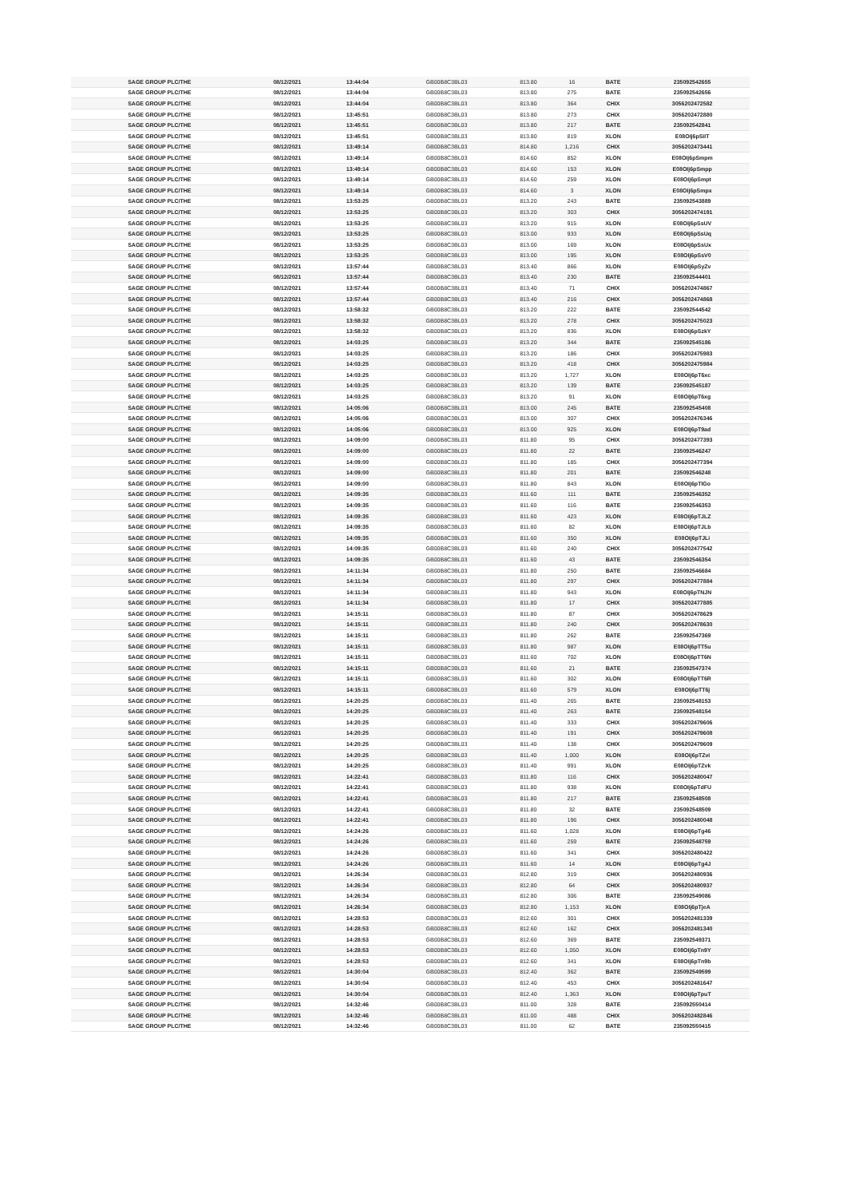| SAGE GROUP PLC/THE | 08/12/2021 | 13:44:04 | GB00B8C3BL03 | 813.80 | 16 | BATE | 235092542655 |
| SAGE GROUP PLC/THE | 08/12/2021 | 13:44:04 | GB00B8C3BL03 | 813.80 | 275 | BATE | 235092542656 |
| SAGE GROUP PLC/THE | 08/12/2021 | 13:44:04 | GB00B8C3BL03 | 813.80 | 364 | CHIX | 3056202472582 |
| SAGE GROUP PLC/THE | 08/12/2021 | 13:45:51 | GB00B8C3BL03 | 813.80 | 273 | CHIX | 3056202472880 |
| SAGE GROUP PLC/THE | 08/12/2021 | 13:45:51 | GB00B8C3BL03 | 813.80 | 217 | BATE | 235092542841 |
| SAGE GROUP PLC/THE | 08/12/2021 | 13:45:51 | GB00B8C3BL03 | 813.80 | 819 | XLON | E08OIj6pSiIT |
| SAGE GROUP PLC/THE | 08/12/2021 | 13:49:14 | GB00B8C3BL03 | 814.80 | 1,216 | CHIX | 3056202473441 |
| SAGE GROUP PLC/THE | 08/12/2021 | 13:49:14 | GB00B8C3BL03 | 814.60 | 852 | XLON | E08OIj6pSmpm |
| SAGE GROUP PLC/THE | 08/12/2021 | 13:49:14 | GB00B8C3BL03 | 814.60 | 153 | XLON | E08OIj6pSmpp |
| SAGE GROUP PLC/THE | 08/12/2021 | 13:49:14 | GB00B8C3BL03 | 814.60 | 259 | XLON | E08OIj6pSmpt |
| SAGE GROUP PLC/THE | 08/12/2021 | 13:49:14 | GB00B8C3BL03 | 814.60 | 3 | XLON | E08OIj6pSmpx |
| SAGE GROUP PLC/THE | 08/12/2021 | 13:53:25 | GB00B8C3BL03 | 813.20 | 243 | BATE | 235092543889 |
| SAGE GROUP PLC/THE | 08/12/2021 | 13:53:25 | GB00B8C3BL03 | 813.20 | 303 | CHIX | 3056202474191 |
| SAGE GROUP PLC/THE | 08/12/2021 | 13:53:25 | GB00B8C3BL03 | 813.20 | 915 | XLON | E08OIj6pSsUV |
| SAGE GROUP PLC/THE | 08/12/2021 | 13:53:25 | GB00B8C3BL03 | 813.00 | 933 | XLON | E08OIj6pSsUq |
| SAGE GROUP PLC/THE | 08/12/2021 | 13:53:25 | GB00B8C3BL03 | 813.00 | 169 | XLON | E08OIj6pSsUx |
| SAGE GROUP PLC/THE | 08/12/2021 | 13:53:25 | GB00B8C3BL03 | 813.00 | 195 | XLON | E08OIj6pSsV0 |
| SAGE GROUP PLC/THE | 08/12/2021 | 13:57:44 | GB00B8C3BL03 | 813.40 | 866 | XLON | E08OIj6pSyZv |
| SAGE GROUP PLC/THE | 08/12/2021 | 13:57:44 | GB00B8C3BL03 | 813.40 | 230 | BATE | 235092544401 |
| SAGE GROUP PLC/THE | 08/12/2021 | 13:57:44 | GB00B8C3BL03 | 813.40 | 71 | CHIX | 3056202474867 |
| SAGE GROUP PLC/THE | 08/12/2021 | 13:57:44 | GB00B8C3BL03 | 813.40 | 216 | CHIX | 3056202474868 |
| SAGE GROUP PLC/THE | 08/12/2021 | 13:58:32 | GB00B8C3BL03 | 813.20 | 222 | BATE | 235092544542 |
| SAGE GROUP PLC/THE | 08/12/2021 | 13:58:32 | GB00B8C3BL03 | 813.20 | 278 | CHIX | 3056202475023 |
| SAGE GROUP PLC/THE | 08/12/2021 | 13:58:32 | GB00B8C3BL03 | 813.20 | 836 | XLON | E08OIj6pSzkY |
| SAGE GROUP PLC/THE | 08/12/2021 | 14:03:25 | GB00B8C3BL03 | 813.20 | 344 | BATE | 235092545186 |
| SAGE GROUP PLC/THE | 08/12/2021 | 14:03:25 | GB00B8C3BL03 | 813.20 | 186 | CHIX | 3056202475983 |
| SAGE GROUP PLC/THE | 08/12/2021 | 14:03:25 | GB00B8C3BL03 | 813.20 | 418 | CHIX | 3056202475984 |
| SAGE GROUP PLC/THE | 08/12/2021 | 14:03:25 | GB00B8C3BL03 | 813.20 | 1,727 | XLON | E08OIj6pT6xc |
| SAGE GROUP PLC/THE | 08/12/2021 | 14:03:25 | GB00B8C3BL03 | 813.20 | 139 | BATE | 235092545187 |
| SAGE GROUP PLC/THE | 08/12/2021 | 14:03:25 | GB00B8C3BL03 | 813.20 | 91 | XLON | E08OIj6pT6xg |
| SAGE GROUP PLC/THE | 08/12/2021 | 14:05:06 | GB00B8C3BL03 | 813.00 | 245 | BATE | 235092545408 |
| SAGE GROUP PLC/THE | 08/12/2021 | 14:05:06 | GB00B8C3BL03 | 813.00 | 307 | CHIX | 3056202476346 |
| SAGE GROUP PLC/THE | 08/12/2021 | 14:05:06 | GB00B8C3BL03 | 813.00 | 925 | XLON | E08OIj6pT9ad |
| SAGE GROUP PLC/THE | 08/12/2021 | 14:09:00 | GB00B8C3BL03 | 811.80 | 95 | CHIX | 3056202477393 |
| SAGE GROUP PLC/THE | 08/12/2021 | 14:09:00 | GB00B8C3BL03 | 811.80 | 22 | BATE | 235092546247 |
| SAGE GROUP PLC/THE | 08/12/2021 | 14:09:00 | GB00B8C3BL03 | 811.80 | 185 | CHIX | 3056202477394 |
| SAGE GROUP PLC/THE | 08/12/2021 | 14:09:00 | GB00B8C3BL03 | 811.80 | 201 | BATE | 235092546248 |
| SAGE GROUP PLC/THE | 08/12/2021 | 14:09:00 | GB00B8C3BL03 | 811.80 | 843 | XLON | E08OIj6pTIGo |
| SAGE GROUP PLC/THE | 08/12/2021 | 14:09:35 | GB00B8C3BL03 | 811.60 | 111 | BATE | 235092546352 |
| SAGE GROUP PLC/THE | 08/12/2021 | 14:09:35 | GB00B8C3BL03 | 811.60 | 116 | BATE | 235092546353 |
| SAGE GROUP PLC/THE | 08/12/2021 | 14:09:35 | GB00B8C3BL03 | 811.60 | 423 | XLON | E08OIj6pTJLZ |
| SAGE GROUP PLC/THE | 08/12/2021 | 14:09:35 | GB00B8C3BL03 | 811.60 | 82 | XLON | E08OIj6pTJLb |
| SAGE GROUP PLC/THE | 08/12/2021 | 14:09:35 | GB00B8C3BL03 | 811.60 | 350 | XLON | E08OIj6pTJLi |
| SAGE GROUP PLC/THE | 08/12/2021 | 14:09:35 | GB00B8C3BL03 | 811.60 | 240 | CHIX | 3056202477542 |
| SAGE GROUP PLC/THE | 08/12/2021 | 14:09:35 | GB00B8C3BL03 | 811.60 | 43 | BATE | 235092546354 |
| SAGE GROUP PLC/THE | 08/12/2021 | 14:11:34 | GB00B8C3BL03 | 811.80 | 250 | BATE | 235092546684 |
| SAGE GROUP PLC/THE | 08/12/2021 | 14:11:34 | GB00B8C3BL03 | 811.80 | 297 | CHIX | 3056202477884 |
| SAGE GROUP PLC/THE | 08/12/2021 | 14:11:34 | GB00B8C3BL03 | 811.80 | 943 | XLON | E08OIj6pTNJN |
| SAGE GROUP PLC/THE | 08/12/2021 | 14:11:34 | GB00B8C3BL03 | 811.80 | 17 | CHIX | 3056202477885 |
| SAGE GROUP PLC/THE | 08/12/2021 | 14:15:11 | GB00B8C3BL03 | 811.80 | 87 | CHIX | 3056202478629 |
| SAGE GROUP PLC/THE | 08/12/2021 | 14:15:11 | GB00B8C3BL03 | 811.80 | 240 | CHIX | 3056202478630 |
| SAGE GROUP PLC/THE | 08/12/2021 | 14:15:11 | GB00B8C3BL03 | 811.80 | 262 | BATE | 235092547369 |
| SAGE GROUP PLC/THE | 08/12/2021 | 14:15:11 | GB00B8C3BL03 | 811.80 | 987 | XLON | E08OIj6pTT5u |
| SAGE GROUP PLC/THE | 08/12/2021 | 14:15:11 | GB00B8C3BL03 | 811.60 | 702 | XLON | E08OIj6pTT6N |
| SAGE GROUP PLC/THE | 08/12/2021 | 14:15:11 | GB00B8C3BL03 | 811.60 | 21 | BATE | 235092547374 |
| SAGE GROUP PLC/THE | 08/12/2021 | 14:15:11 | GB00B8C3BL03 | 811.60 | 302 | XLON | E08OIj6pTT6R |
| SAGE GROUP PLC/THE | 08/12/2021 | 14:15:11 | GB00B8C3BL03 | 811.60 | 579 | XLON | E08OIj6pTT6j |
| SAGE GROUP PLC/THE | 08/12/2021 | 14:20:25 | GB00B8C3BL03 | 811.40 | 265 | BATE | 235092548153 |
| SAGE GROUP PLC/THE | 08/12/2021 | 14:20:25 | GB00B8C3BL03 | 811.40 | 263 | BATE | 235092548154 |
| SAGE GROUP PLC/THE | 08/12/2021 | 14:20:25 | GB00B8C3BL03 | 811.40 | 333 | CHIX | 3056202479606 |
| SAGE GROUP PLC/THE | 08/12/2021 | 14:20:25 | GB00B8C3BL03 | 811.40 | 191 | CHIX | 3056202479608 |
| SAGE GROUP PLC/THE | 08/12/2021 | 14:20:25 | GB00B8C3BL03 | 811.40 | 138 | CHIX | 3056202479609 |
| SAGE GROUP PLC/THE | 08/12/2021 | 14:20:25 | GB00B8C3BL03 | 811.40 | 1,000 | XLON | E08OIj6pTZvi |
| SAGE GROUP PLC/THE | 08/12/2021 | 14:20:25 | GB00B8C3BL03 | 811.40 | 991 | XLON | E08OIj6pTZvk |
| SAGE GROUP PLC/THE | 08/12/2021 | 14:22:41 | GB00B8C3BL03 | 811.80 | 116 | CHIX | 3056202480047 |
| SAGE GROUP PLC/THE | 08/12/2021 | 14:22:41 | GB00B8C3BL03 | 811.80 | 938 | XLON | E08OIj6pTdFU |
| SAGE GROUP PLC/THE | 08/12/2021 | 14:22:41 | GB00B8C3BL03 | 811.80 | 217 | BATE | 235092548508 |
| SAGE GROUP PLC/THE | 08/12/2021 | 14:22:41 | GB00B8C3BL03 | 811.80 | 32 | BATE | 235092548509 |
| SAGE GROUP PLC/THE | 08/12/2021 | 14:22:41 | GB00B8C3BL03 | 811.80 | 196 | CHIX | 3056202480048 |
| SAGE GROUP PLC/THE | 08/12/2021 | 14:24:26 | GB00B8C3BL03 | 811.60 | 1,028 | XLON | E08OIj6pTg46 |
| SAGE GROUP PLC/THE | 08/12/2021 | 14:24:26 | GB00B8C3BL03 | 811.60 | 259 | BATE | 235092548759 |
| SAGE GROUP PLC/THE | 08/12/2021 | 14:24:26 | GB00B8C3BL03 | 811.60 | 341 | CHIX | 3056202480422 |
| SAGE GROUP PLC/THE | 08/12/2021 | 14:24:26 | GB00B8C3BL03 | 811.60 | 14 | XLON | E08OIj6pTg4J |
| SAGE GROUP PLC/THE | 08/12/2021 | 14:26:34 | GB00B8C3BL03 | 812.80 | 319 | CHIX | 3056202480936 |
| SAGE GROUP PLC/THE | 08/12/2021 | 14:26:34 | GB00B8C3BL03 | 812.80 | 64 | CHIX | 3056202480937 |
| SAGE GROUP PLC/THE | 08/12/2021 | 14:26:34 | GB00B8C3BL03 | 812.80 | 306 | BATE | 235092549086 |
| SAGE GROUP PLC/THE | 08/12/2021 | 14:26:34 | GB00B8C3BL03 | 812.80 | 1,153 | XLON | E08OIj6pTjeA |
| SAGE GROUP PLC/THE | 08/12/2021 | 14:28:53 | GB00B8C3BL03 | 812.60 | 301 | CHIX | 3056202481339 |
| SAGE GROUP PLC/THE | 08/12/2021 | 14:28:53 | GB00B8C3BL03 | 812.60 | 162 | CHIX | 3056202481340 |
| SAGE GROUP PLC/THE | 08/12/2021 | 14:28:53 | GB00B8C3BL03 | 812.60 | 369 | BATE | 235092549371 |
| SAGE GROUP PLC/THE | 08/12/2021 | 14:28:53 | GB00B8C3BL03 | 812.60 | 1,050 | XLON | E08OIj6pTn9Y |
| SAGE GROUP PLC/THE | 08/12/2021 | 14:28:53 | GB00B8C3BL03 | 812.60 | 341 | XLON | E08OIj6pTn9b |
| SAGE GROUP PLC/THE | 08/12/2021 | 14:30:04 | GB00B8C3BL03 | 812.40 | 362 | BATE | 235092549599 |
| SAGE GROUP PLC/THE | 08/12/2021 | 14:30:04 | GB00B8C3BL03 | 812.40 | 453 | CHIX | 3056202481647 |
| SAGE GROUP PLC/THE | 08/12/2021 | 14:30:04 | GB00B8C3BL03 | 812.40 | 1,363 | XLON | E08OIj6pTpuT |
| SAGE GROUP PLC/THE | 08/12/2021 | 14:32:46 | GB00B8C3BL03 | 811.00 | 328 | BATE | 235092550414 |
| SAGE GROUP PLC/THE | 08/12/2021 | 14:32:46 | GB00B8C3BL03 | 811.00 | 488 | CHIX | 3056202482846 |
| SAGE GROUP PLC/THE | 08/12/2021 | 14:32:46 | GB00B8C3BL03 | 811.00 | 62 | BATE | 235092550415 |